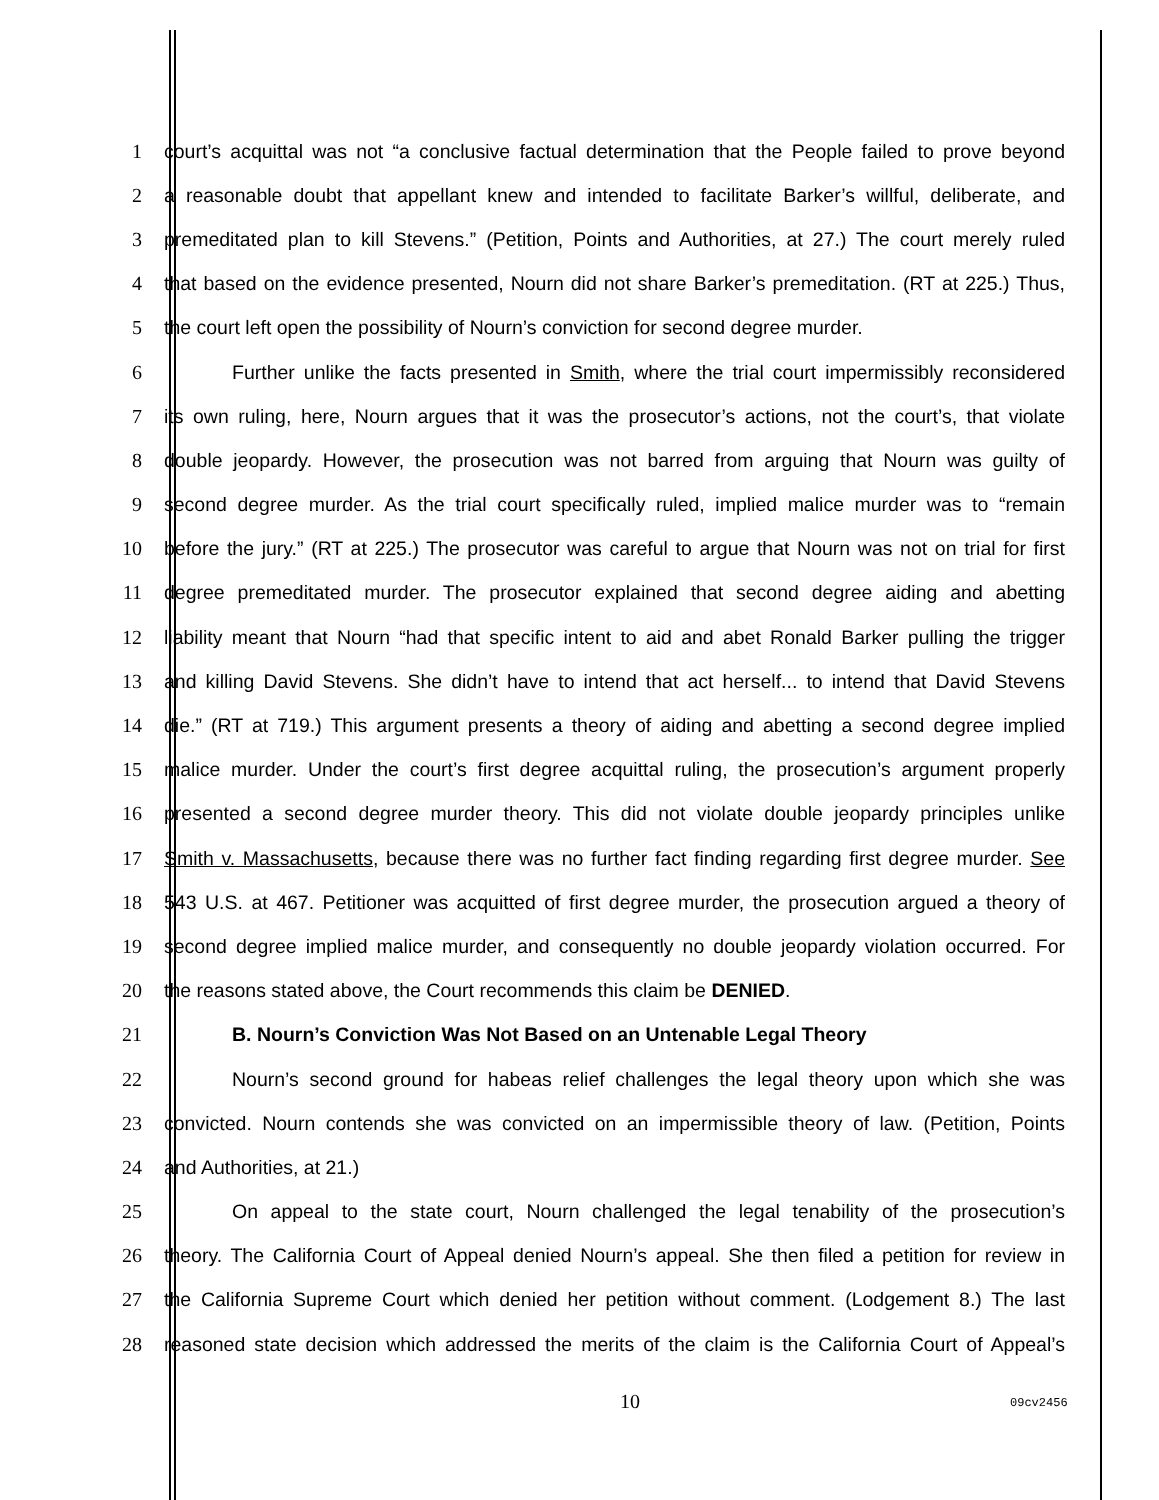1 court’s acquittal was not “a conclusive factual determination that the People failed to prove beyond
2 a reasonable doubt that appellant knew and intended to facilitate Barker’s willful, deliberate, and
3 premeditated plan to kill Stevens.” (Petition, Points and Authorities, at 27.) The court merely ruled
4 that based on the evidence presented, Nourn did not share Barker’s premeditation. (RT at 225.) Thus,
5 the court left open the possibility of Nourn’s conviction for second degree murder.
6 Further unlike the facts presented in Smith, where the trial court impermissibly reconsidered
7 its own ruling, here, Nourn argues that it was the prosecutor’s actions, not the court’s, that violate
8 double jeopardy. However, the prosecution was not barred from arguing that Nourn was guilty of
9 second degree murder. As the trial court specifically ruled, implied malice murder was to “remain
10 before the jury.” (RT at 225.) The prosecutor was careful to argue that Nourn was not on trial for first
11 degree premeditated murder. The prosecutor explained that second degree aiding and abetting
12 liability meant that Nourn “had that specific intent to aid and abet Ronald Barker pulling the trigger
13 and killing David Stevens. She didn’t have to intend that act herself... to intend that David Stevens
14 die.” (RT at 719.) This argument presents a theory of aiding and abetting a second degree implied
15 malice murder. Under the court’s first degree acquittal ruling, the prosecution’s argument properly
16 presented a second degree murder theory. This did not violate double jeopardy principles unlike
17 Smith v. Massachusetts, because there was no further fact finding regarding first degree murder. See
18 543 U.S. at 467. Petitioner was acquitted of first degree murder, the prosecution argued a theory of
19 second degree implied malice murder, and consequently no double jeopardy violation occurred. For
20 the reasons stated above, the Court recommends this claim be DENIED.
21 B. Nourn’s Conviction Was Not Based on an Untenable Legal Theory
22 Nourn’s second ground for habeas relief challenges the legal theory upon which she was
23 convicted. Nourn contends she was convicted on an impermissible theory of law. (Petition, Points
24 and Authorities, at 21.)
25 On appeal to the state court, Nourn challenged the legal tenability of the prosecution’s
26 theory. The California Court of Appeal denied Nourn’s appeal. She then filed a petition for review in
27 the California Supreme Court which denied her petition without comment. (Lodgement 8.) The last
28 reasoned state decision which addressed the merits of the claim is the California Court of Appeal’s
10 09cv2456